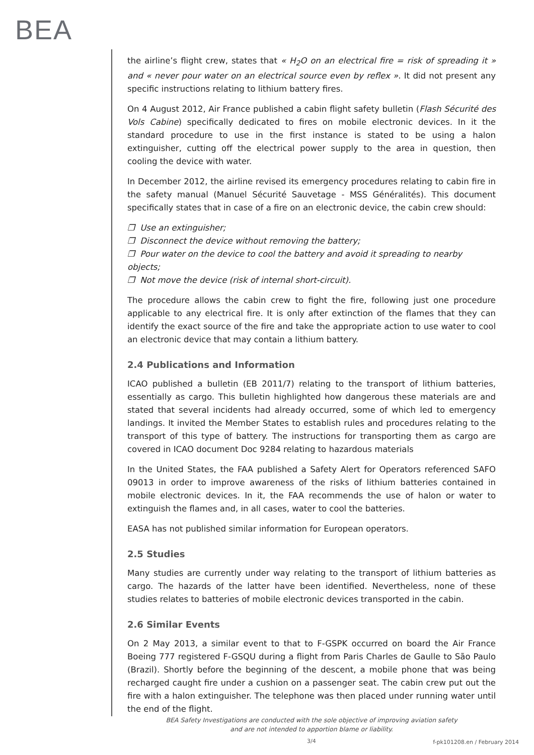BEA
the airline’s flight crew, states that « H<sub>2</sub>O on an electrical fire = risk of spreading it » and « never pour water on an electrical source even by reflex ». It did not present any specific instructions relating to lithium battery fires.
On 4 August 2012, Air France published a cabin flight safety bulletin (Flash Sécurité des Vols Cabine) specifically dedicated to fires on mobile electronic devices. In it the standard procedure to use in the first instance is stated to be using a halon extinguisher, cutting off the electrical power supply to the area in question, then cooling the device with water.
In December 2012, the airline revised its emergency procedures relating to cabin fire in the safety manual (Manuel Sécurité Sauvetage - MSS Généralités). This document specifically states that in case of a fire on an electronic device, the cabin crew should:
❐ Use an extinguisher;
❐ Disconnect the device without removing the battery;
❐ Pour water on the device to cool the battery and avoid it spreading to nearby objects;
❐ Not move the device (risk of internal short-circuit).
The procedure allows the cabin crew to fight the fire, following just one procedure applicable to any electrical fire. It is only after extinction of the flames that they can identify the exact source of the fire and take the appropriate action to use water to cool an electronic device that may contain a lithium battery.
2.4 Publications and Information
ICAO published a bulletin (EB 2011/7) relating to the transport of lithium batteries, essentially as cargo. This bulletin highlighted how dangerous these materials are and stated that several incidents had already occurred, some of which led to emergency landings. It invited the Member States to establish rules and procedures relating to the transport of this type of battery. The instructions for transporting them as cargo are covered in ICAO document Doc 9284 relating to hazardous materials
In the United States, the FAA published a Safety Alert for Operators referenced SAFO 09013 in order to improve awareness of the risks of lithium batteries contained in mobile electronic devices. In it, the FAA recommends the use of halon or water to extinguish the flames and, in all cases, water to cool the batteries.
EASA has not published similar information for European operators.
2.5 Studies
Many studies are currently under way relating to the transport of lithium batteries as cargo. The hazards of the latter have been identified. Nevertheless, none of these studies relates to batteries of mobile electronic devices transported in the cabin.
2.6 Similar Events
On 2 May 2013, a similar event to that to F-GSPK occurred on board the Air France Boeing 777 registered F-GSQU during a flight from Paris Charles de Gaulle to São Paulo (Brazil). Shortly before the beginning of the descent, a mobile phone that was being recharged caught fire under a cushion on a passenger seat. The cabin crew put out the fire with a halon extinguisher. The telephone was then placed under running water until the end of the flight.
BEA Safety Investigations are conducted with the sole objective of improving aviation safety
and are not intended to apportion blame or liability.
3/4 f-pk101208.en / February 2014